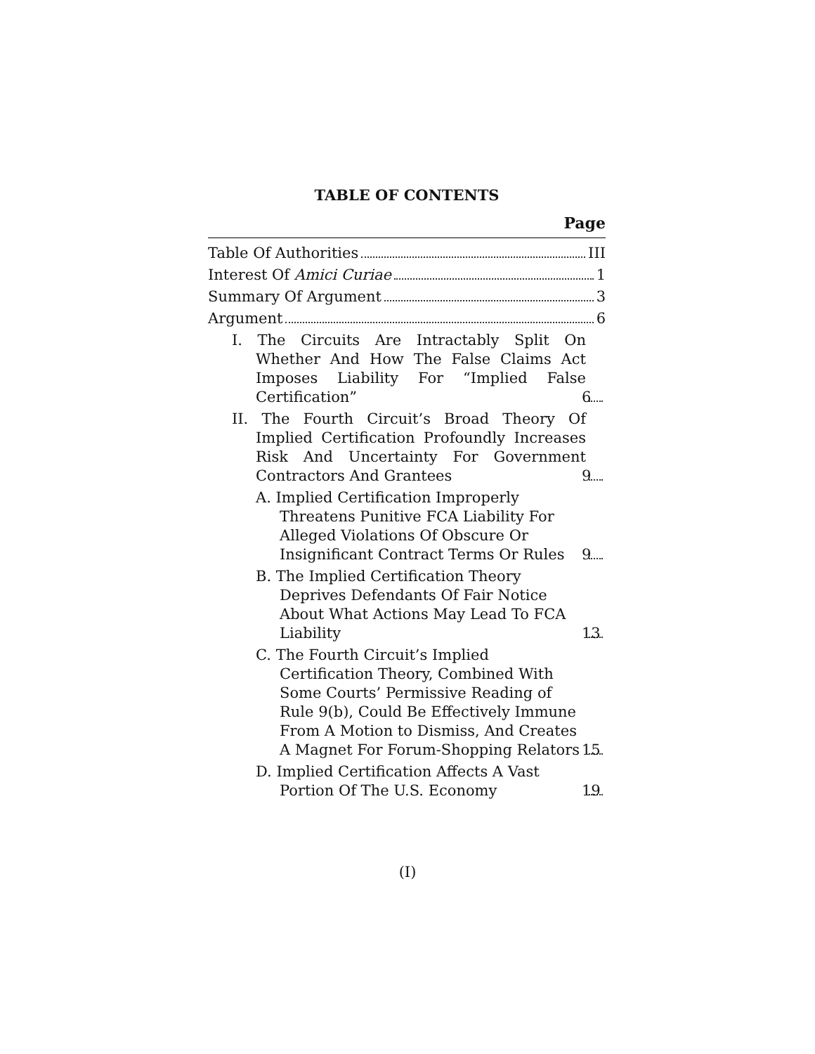TABLE OF CONTENTS
Page
Table Of Authorities III
Interest Of Amici Curiae 1
Summary Of Argument 3
Argument 6
I. The Circuits Are Intractably Split On Whether And How The False Claims Act Imposes Liability For “Implied False Certification” 6
II. The Fourth Circuit’s Broad Theory Of Implied Certification Profoundly Increases Risk And Uncertainty For Government Contractors And Grantees 9
A. Implied Certification Improperly Threatens Punitive FCA Liability For Alleged Violations Of Obscure Or Insignificant Contract Terms Or Rules 9
B. The Implied Certification Theory Deprives Defendants Of Fair Notice About What Actions May Lead To FCA Liability 13
C. The Fourth Circuit’s Implied Certification Theory, Combined With Some Courts’ Permissive Reading of Rule 9(b), Could Be Effectively Immune From A Motion to Dismiss, And Creates A Magnet For Forum-Shopping Relators 15
D. Implied Certification Affects A Vast Portion Of The U.S. Economy 19
(I)